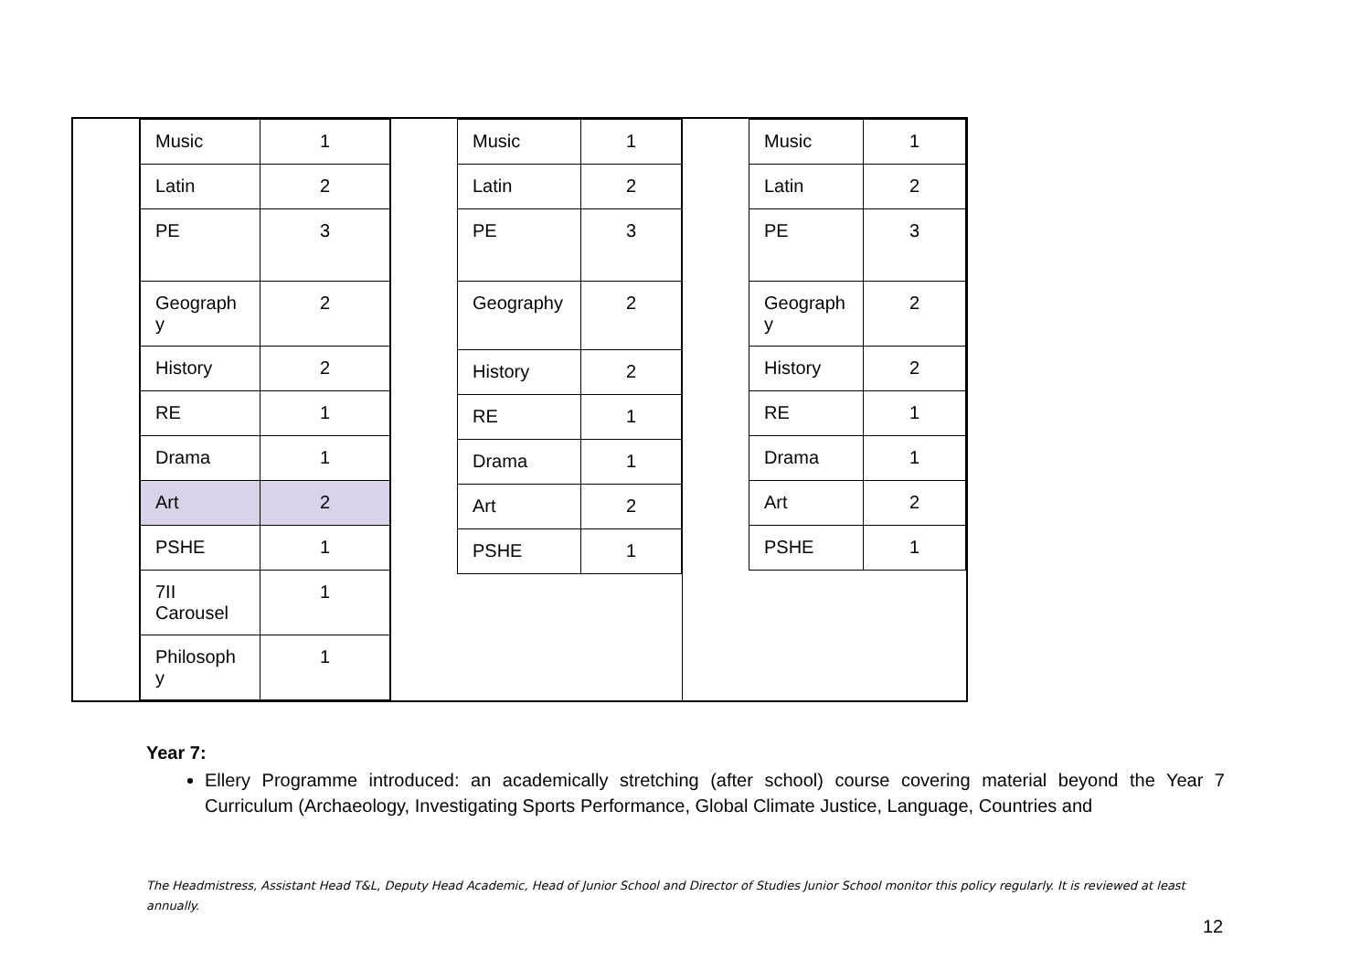| | / Music / 1 / / Latin / 2 / / PE / 3 / / Geograph y / 2 / / History / 2 / / RE / 1 / / Drama / 1 / / Art / 2 / / PSHE / 1 / / 7II Carousel / 1 / / Philosoph y / 1 / | / Music / 1 / / Latin / 2 / / PE / 3 / / Geography / 2 / / History / 2 / / RE / 1 / / Drama / 1 / / Art / 2 / / PSHE / 1 / | / Music / 1 / / Latin / 2 / / PE / 3 / / Geograph y / 2 / / History / 2 / / RE / 1 / / Drama / 1 / / Art / 2 / / PSHE / 1 / |
Year 7:
Ellery Programme introduced: an academically stretching (after school) course covering material beyond the Year 7 Curriculum (Archaeology, Investigating Sports Performance, Global Climate Justice, Language, Countries and
The Headmistress, Assistant Head T&L, Deputy Head Academic, Head of Junior School and Director of Studies Junior School monitor this policy regularly. It is reviewed at least annually.
12